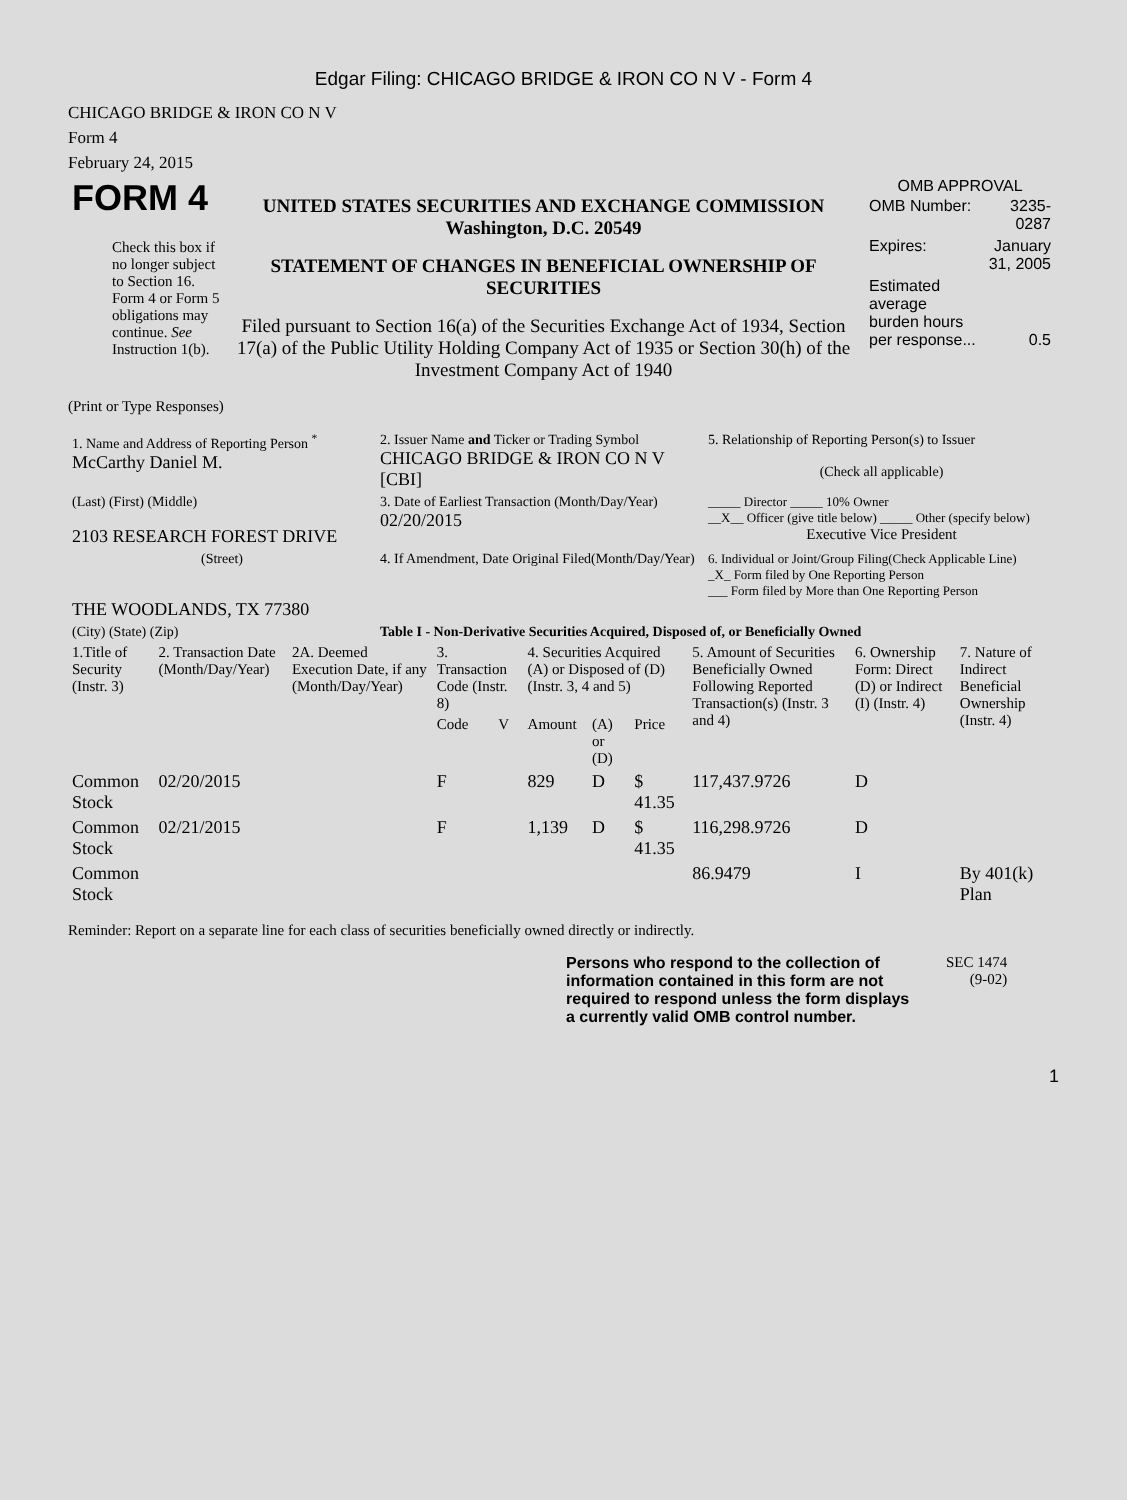Edgar Filing: CHICAGO BRIDGE & IRON CO N V - Form 4
CHICAGO BRIDGE & IRON CO N V
Form 4
February 24, 2015
| FORM 4 Check this box if no longer subject to Section 16. Form 4 or Form 5 obligations may continue. See Instruction 1(b). | UNITED STATES SECURITIES AND EXCHANGE COMMISSION Washington, D.C. 20549 STATEMENT OF CHANGES IN BENEFICIAL OWNERSHIP OF SECURITIES Filed pursuant to Section 16(a) of the Securities Exchange Act of 1934, Section 17(a) of the Public Utility Holding Company Act of 1935 or Section 30(h) of the Investment Company Act of 1940 | OMB APPROVAL / OMB Number: / 3235-0287 / / Expires: / January 31, 2005 / / Estimated average burden hours per response... / 0.5 / |
(Print or Type Responses)
| 1. Name and Address of Reporting Person <sup>*</sup> McCarthy Daniel M. | 2. Issuer Name and Ticker or Trading Symbol CHICAGO BRIDGE & IRON CO N V [CBI] | 5. Relationship of Reporting Person(s) to Issuer (Check all applicable) |
| (Last) (First) (Middle) 2103 RESEARCH FOREST DRIVE | 3. Date of Earliest Transaction (Month/Day/Year) 02/20/2015 | _____ Director _____ 10% Owner __X__ Officer (give title below) _____ Other (specify below) Executive Vice President |
| (Street) THE WOODLANDS, TX 77380 | 4. If Amendment, Date Original Filed(Month/Day/Year) | 6. Individual or Joint/Group Filing(Check Applicable Line) _X_ Form filed by One Reporting Person ___ Form filed by More than One Reporting Person |
| (City) (State) (Zip) | Table I - Non-Derivative Securities Acquired, Disposed of, or Beneficially Owned | |
| 1.Title of Security (Instr. 3) | 2. Transaction Date (Month/Day/Year) | 2A. Deemed Execution Date, if any (Month/Day/Year) | 3. Transaction Code (Instr. 8) | | 4. Securities Acquired (A) or Disposed of (D) (Instr. 3, 4 and 5) | | | 5. Amount of Securities Beneficially Owned Following Reported Transaction(s) (Instr. 3 and 4) | 6. Ownership Form: Direct (D) or Indirect (I) (Instr. 4) | 7. Nature of Indirect Beneficial Ownership (Instr. 4) |
| --- | --- | --- | --- | --- | --- | --- | --- | --- | --- | --- |
| | | | Code | V | Amount | (A) or (D) | Price | | | |
| Common Stock | 02/20/2015 | | F | | 829 | D | $ 41.35 | 117,437.9726 | D | |
| Common Stock | 02/21/2015 | | F | | 1,139 | D | $ 41.35 | 116,298.9726 | D | |
| Common Stock | | | | | | | | 86.9479 | I | By 401(k) Plan |
Reminder: Report on a separate line for each class of securities beneficially owned directly or indirectly.
Persons who respond to the collection of information contained in this form are not required to respond unless the form displays a currently valid OMB control number.
SEC 1474
(9-02)
1